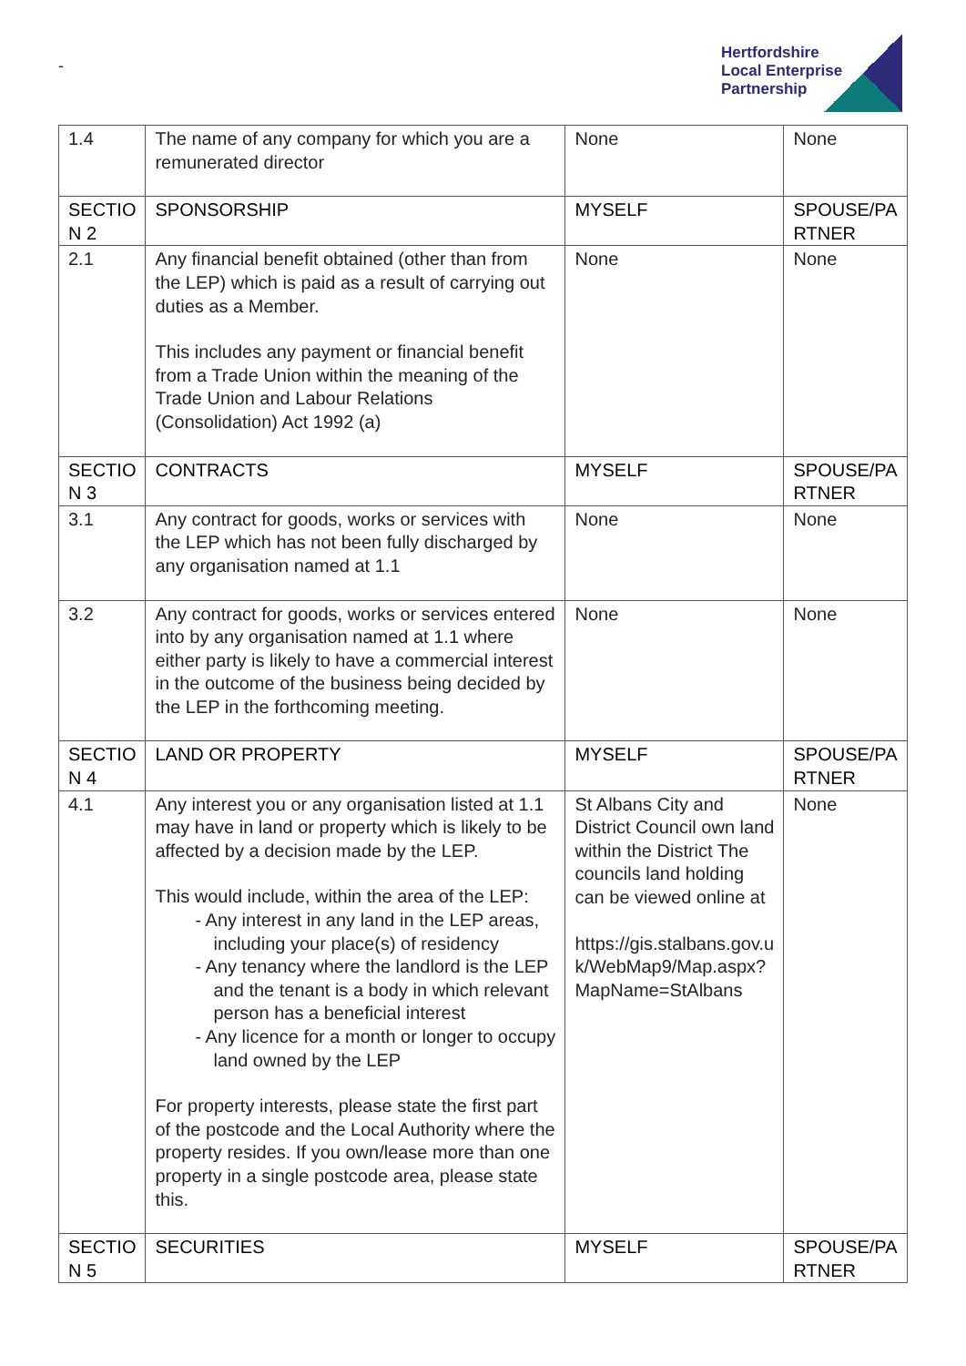-
Hertfordshire
Local Enterprise
Partnership
| 1.4 | The name of any company for which you are a remunerated director | None | None |
| SECTIO N 2 | SPONSORSHIP | MYSELF | SPOUSE/PA RTNER |
| 2.1 | Any financial benefit obtained (other than from the LEP) which is paid as a result of carrying out duties as a Member. This includes any payment or financial benefit from a Trade Union within the meaning of the Trade Union and Labour Relations (Consolidation) Act 1992 (a) | None | None |
| SECTIO N 3 | CONTRACTS | MYSELF | SPOUSE/PA RTNER |
| 3.1 | Any contract for goods, works or services with the LEP which has not been fully discharged by any organisation named at 1.1 | None | None |
| 3.2 | Any contract for goods, works or services entered into by any organisation named at 1.1 where either party is likely to have a commercial interest in the outcome of the business being decided by the LEP in the forthcoming meeting. | None | None |
| SECTIO N 4 | LAND OR PROPERTY | MYSELF | SPOUSE/PA RTNER |
| 4.1 | Any interest you or any organisation listed at 1.1 may have in land or property which is likely to be affected by a decision made by the LEP. This would include, within the area of the LEP: - Any interest in any land in the LEP areas, including your place(s) of residency - Any tenancy where the landlord is the LEP and the tenant is a body in which relevant person has a beneficial interest - Any licence for a month or longer to occupy land owned by the LEP For property interests, please state the first part of the postcode and the Local Authority where the property resides. If you own/lease more than one property in a single postcode area, please state this. | St Albans City and District Council own land within the District The councils land holding can be viewed online at https://gis.stalbans.gov.uk/WebMap9/Map.aspx?MapName=StAlbans | None |
| SECTIO N 5 | SECURITIES | MYSELF | SPOUSE/PA RTNER |